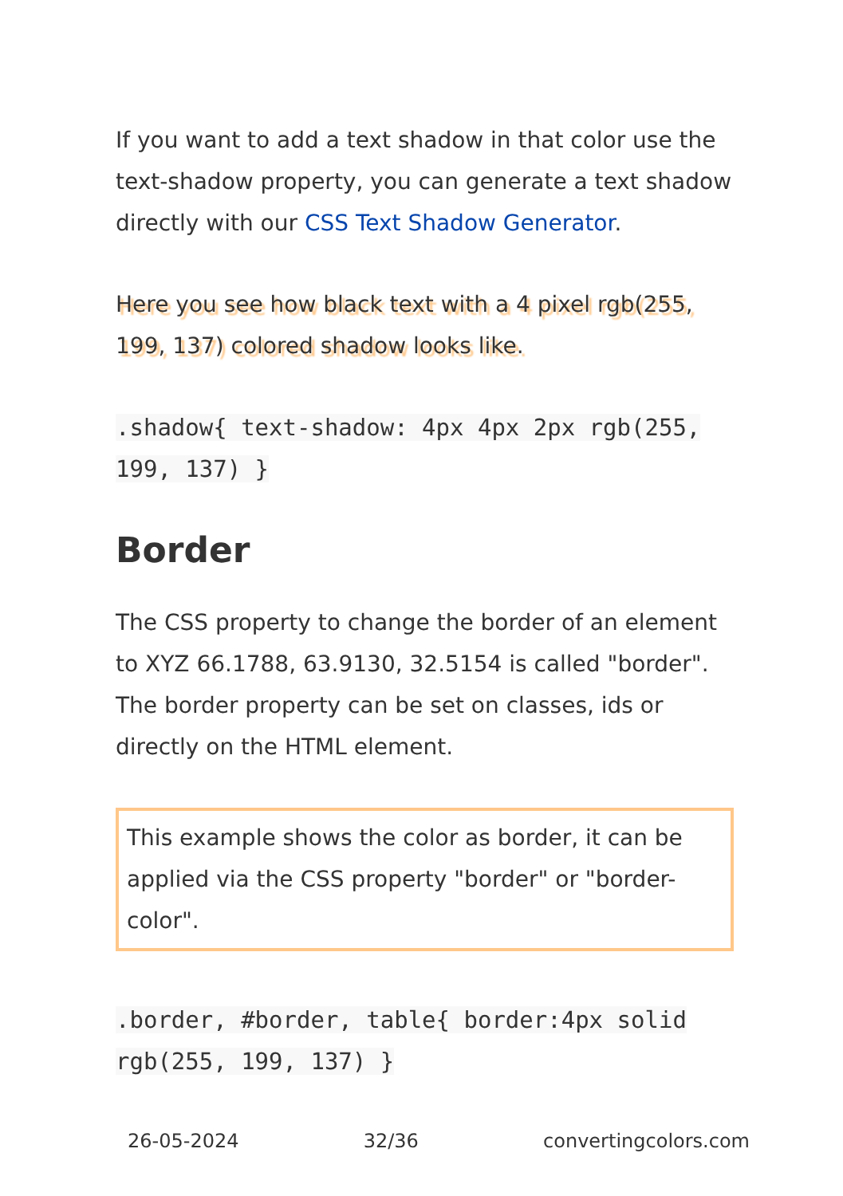If you want to add a text shadow in that color use the text-shadow property, you can generate a text shadow directly with our CSS Text Shadow Generator.
Here you see how black text with a 4 pixel rgb(255, 199, 137) colored shadow looks like.
.shadow{ text-shadow: 4px 4px 2px rgb(255, 199, 137) }
Border
The CSS property to change the border of an element to XYZ 66.1788, 63.9130, 32.5154 is called "border". The border property can be set on classes, ids or directly on the HTML element.
This example shows the color as border, it can be applied via the CSS property "border" or "border-color".
.border, #border, table{ border:4px solid rgb(255, 199, 137) }
26-05-2024 32/36 convertingcolors.com